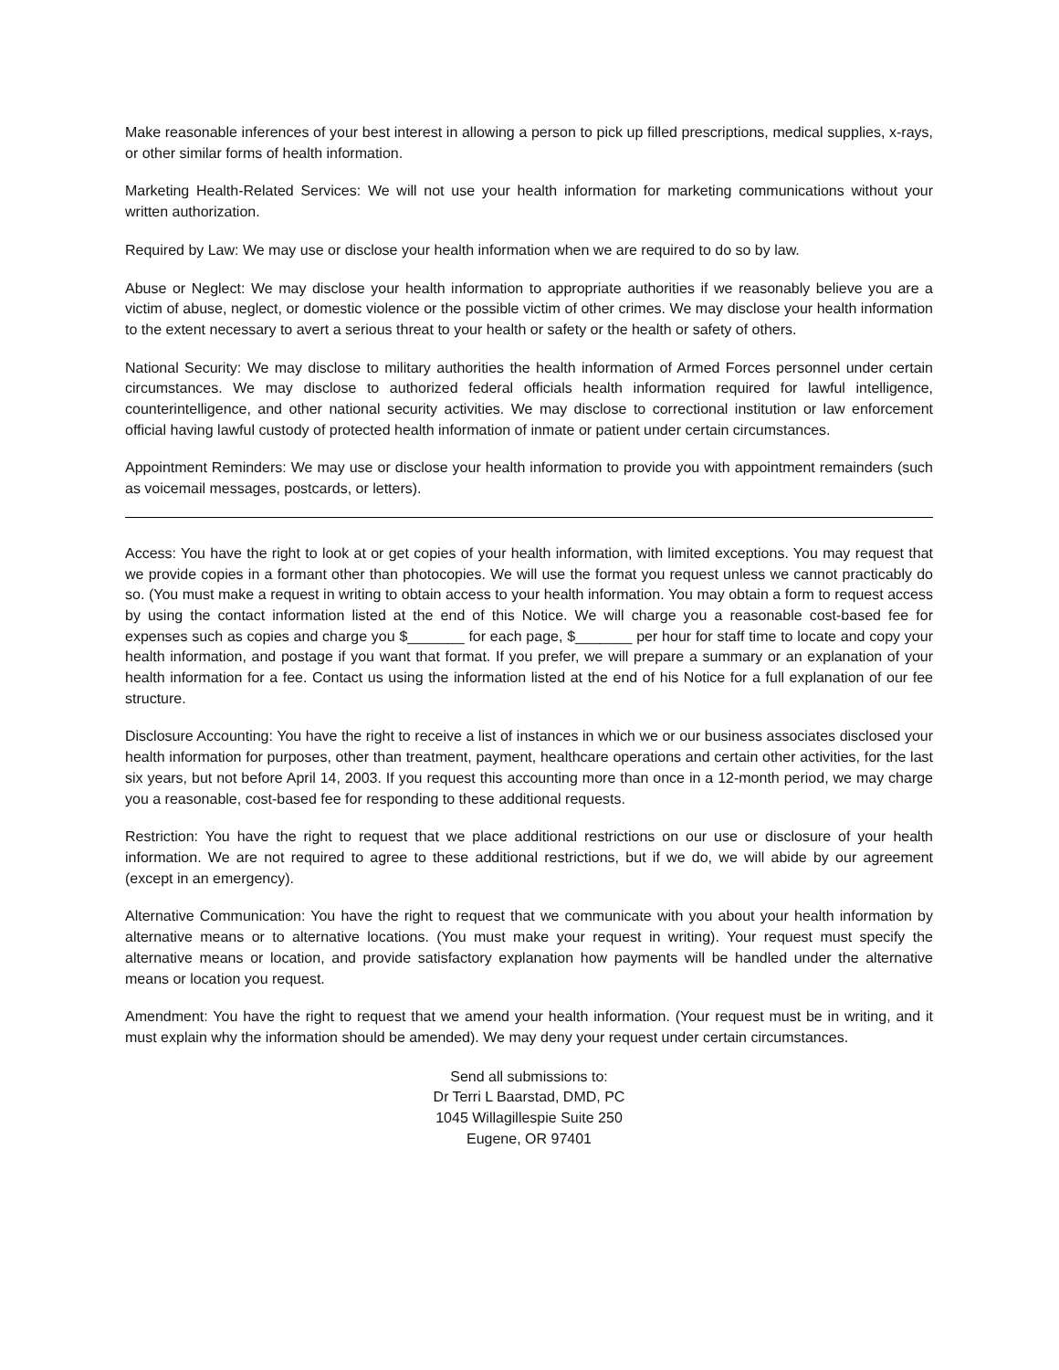Make reasonable inferences of your best interest in allowing a person to pick up filled prescriptions, medical supplies, x-rays, or other similar forms of health information.
Marketing Health-Related Services: We will not use your health information for marketing communications without your written authorization.
Required by Law: We may use or disclose your health information when we are required to do so by law.
Abuse or Neglect: We may disclose your health information to appropriate authorities if we reasonably believe you are a victim of abuse, neglect, or domestic violence or the possible victim of other crimes. We may disclose your health information to the extent necessary to avert a serious threat to your health or safety or the health or safety of others.
National Security: We may disclose to military authorities the health information of Armed Forces personnel under certain circumstances. We may disclose to authorized federal officials health information required for lawful intelligence, counterintelligence, and other national security activities. We may disclose to correctional institution or law enforcement official having lawful custody of protected health information of inmate or patient under certain circumstances.
Appointment Reminders: We may use or disclose your health information to provide you with appointment remainders (such as voicemail messages, postcards, or letters).
Access: You have the right to look at or get copies of your health information, with limited exceptions. You may request that we provide copies in a formant other than photocopies. We will use the format you request unless we cannot practicably do so. (You must make a request in writing to obtain access to your health information. You may obtain a form to request access by using the contact information listed at the end of this Notice. We will charge you a reasonable cost-based fee for expenses such as copies and charge you $_______ for each page, $_______ per hour for staff time to locate and copy your health information, and postage if you want that format. If you prefer, we will prepare a summary or an explanation of your health information for a fee. Contact us using the information listed at the end of his Notice for a full explanation of our fee structure.
Disclosure Accounting: You have the right to receive a list of instances in which we or our business associates disclosed your health information for purposes, other than treatment, payment, healthcare operations and certain other activities, for the last six years, but not before April 14, 2003. If you request this accounting more than once in a 12-month period, we may charge you a reasonable, cost-based fee for responding to these additional requests.
Restriction: You have the right to request that we place additional restrictions on our use or disclosure of your health information. We are not required to agree to these additional restrictions, but if we do, we will abide by our agreement (except in an emergency).
Alternative Communication: You have the right to request that we communicate with you about your health information by alternative means or to alternative locations. (You must make your request in writing). Your request must specify the alternative means or location, and provide satisfactory explanation how payments will be handled under the alternative means or location you request.
Amendment: You have the right to request that we amend your health information. (Your request must be in writing, and it must explain why the information should be amended). We may deny your request under certain circumstances.
Send all submissions to:
Dr Terri L Baarstad, DMD, PC
1045 Willagillespie Suite 250
Eugene, OR 97401